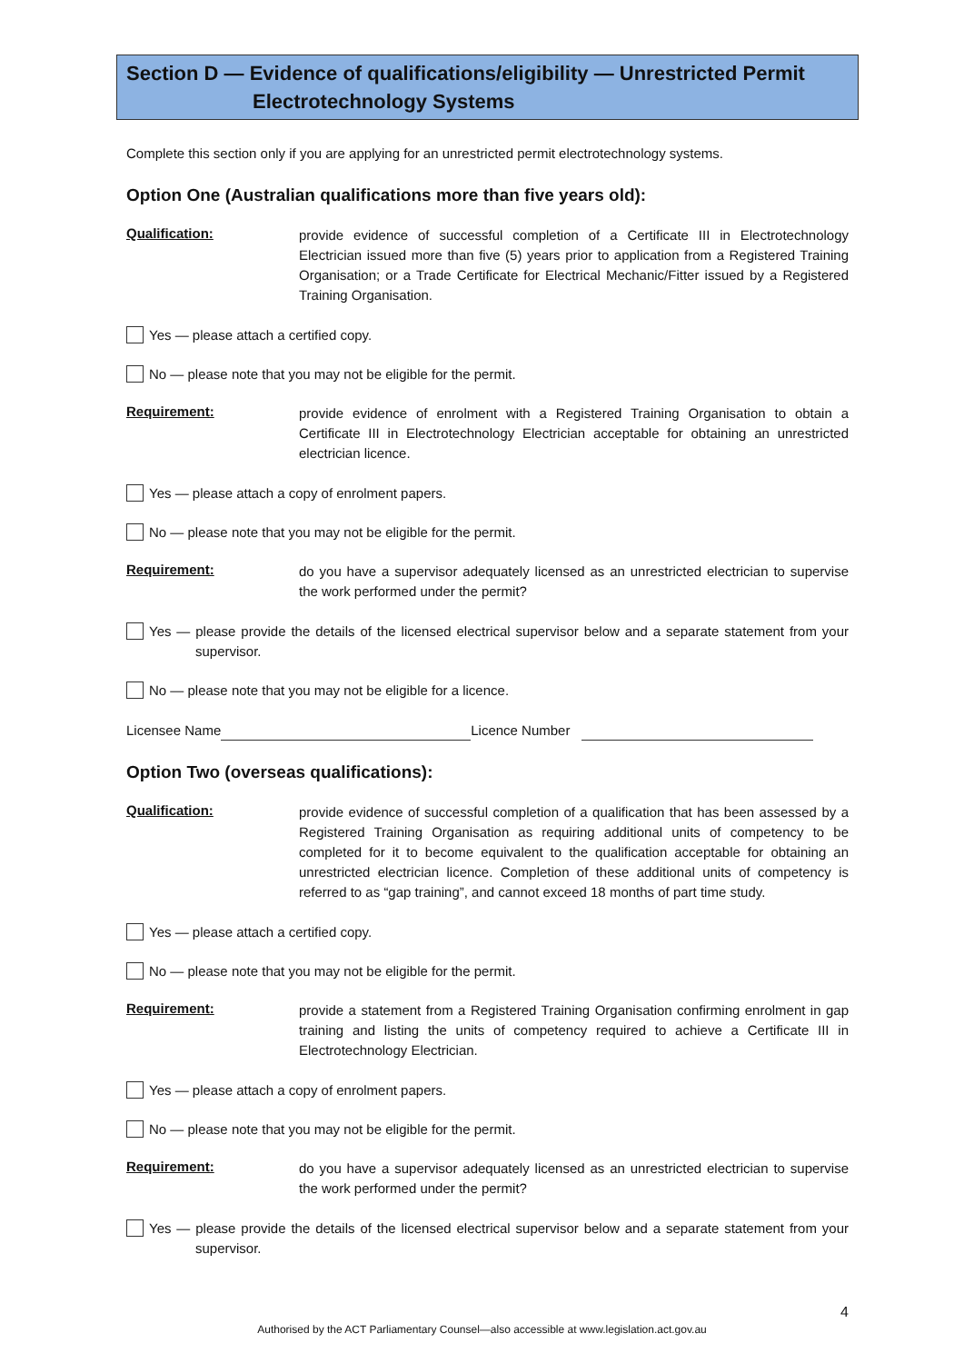Section D — Evidence of qualifications/eligibility — Unrestricted Permit
Electrotechnology Systems
Complete this section only if you are applying for an unrestricted permit electrotechnology systems.
Option One (Australian qualifications more than five years old):
Qualification:
provide evidence of successful completion of a Certificate III in Electrotechnology Electrician issued more than five (5) years prior to application from a Registered Training Organisation; or a Trade Certificate for Electrical Mechanic/Fitter issued by a Registered Training Organisation.
Yes — please attach a certified copy.
No — please note that you may not be eligible for the permit.
Requirement:
provide evidence of enrolment with a Registered Training Organisation to obtain a Certificate III in Electrotechnology Electrician acceptable for obtaining an unrestricted electrician licence.
Yes — please attach a copy of enrolment papers.
No — please note that you may not be eligible for the permit.
Requirement:
do you have a supervisor adequately licensed as an unrestricted electrician to supervise the work performed under the permit?
Yes — please provide the details of the licensed electrical supervisor below and a separate statement from your supervisor.
No — please note that you may not be eligible for a licence.
Licensee Name Licence Number
Option Two (overseas qualifications):
Qualification:
provide evidence of successful completion of a qualification that has been assessed by a Registered Training Organisation as requiring additional units of competency to be completed for it to become equivalent to the qualification acceptable for obtaining an unrestricted electrician licence. Completion of these additional units of competency is referred to as “gap training”, and cannot exceed 18 months of part time study.
Yes — please attach a certified copy.
No — please note that you may not be eligible for the permit.
Requirement:
provide a statement from a Registered Training Organisation confirming enrolment in gap training and listing the units of competency required to achieve a Certificate III in Electrotechnology Electrician.
Yes — please attach a copy of enrolment papers.
No — please note that you may not be eligible for the permit.
Requirement:
do you have a supervisor adequately licensed as an unrestricted electrician to supervise the work performed under the permit?
Yes — please provide the details of the licensed electrical supervisor below and a separate statement from your supervisor.
4
Authorised by the ACT Parliamentary Counsel—also accessible at www.legislation.act.gov.au